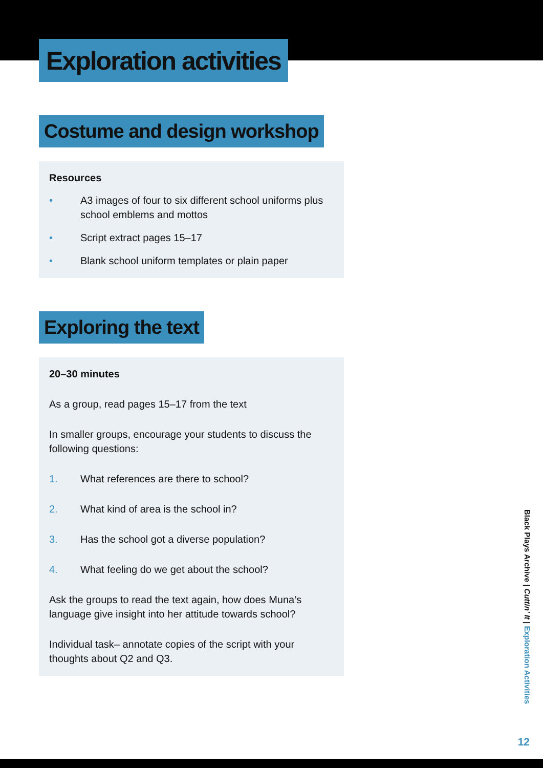Exploration activities
Costume and design workshop
Resources
• A3 images of four to six different school uniforms plus school emblems and mottos
• Script extract pages 15–17
• Blank school uniform templates or plain paper
Exploring the text
20–30 minutes
As a group, read pages 15–17 from the text
In smaller groups, encourage your students to discuss the following questions:
1. What references are there to school?
2. What kind of area is the school in?
3. Has the school got a diverse population?
4. What feeling do we get about the school?
Ask the groups to read the text again, how does Muna’s language give insight into her attitude towards school?
Individual task– annotate copies of the script with your thoughts about Q2 and Q3.
Black Plays Archive | Cuttin’ It | Exploration Activities
12